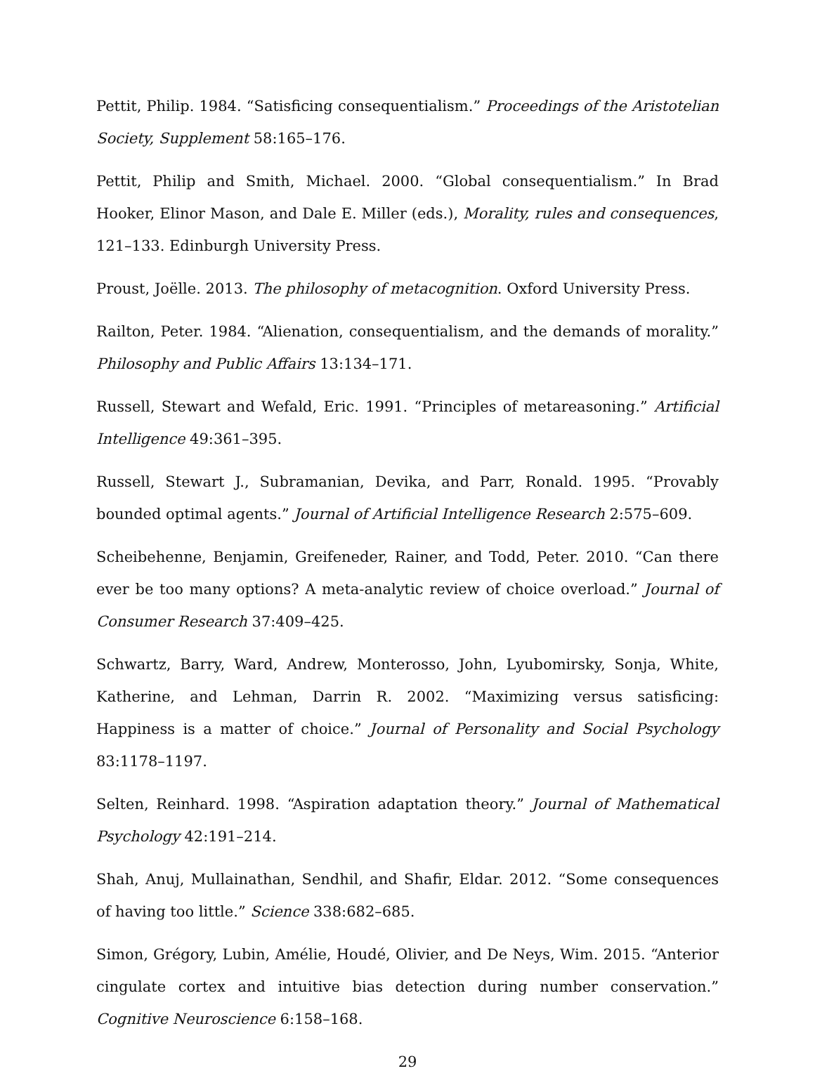Pettit, Philip. 1984. “Satisficing consequentialism.” Proceedings of the Aristotelian Society, Supplement 58:165–176.
Pettit, Philip and Smith, Michael. 2000. “Global consequentialism.” In Brad Hooker, Elinor Mason, and Dale E. Miller (eds.), Morality, rules and consequences, 121–133. Edinburgh University Press.
Proust, Joëlle. 2013. The philosophy of metacognition. Oxford University Press.
Railton, Peter. 1984. “Alienation, consequentialism, and the demands of morality.” Philosophy and Public Affairs 13:134–171.
Russell, Stewart and Wefald, Eric. 1991. “Principles of metareasoning.” Artificial Intelligence 49:361–395.
Russell, Stewart J., Subramanian, Devika, and Parr, Ronald. 1995. “Provably bounded optimal agents.” Journal of Artificial Intelligence Research 2:575–609.
Scheibehenne, Benjamin, Greifeneder, Rainer, and Todd, Peter. 2010. “Can there ever be too many options? A meta-analytic review of choice overload.” Journal of Consumer Research 37:409–425.
Schwartz, Barry, Ward, Andrew, Monterosso, John, Lyubomirsky, Sonja, White, Katherine, and Lehman, Darrin R. 2002. “Maximizing versus satisficing: Happiness is a matter of choice.” Journal of Personality and Social Psychology 83:1178–1197.
Selten, Reinhard. 1998. “Aspiration adaptation theory.” Journal of Mathematical Psychology 42:191–214.
Shah, Anuj, Mullainathan, Sendhil, and Shafir, Eldar. 2012. “Some consequences of having too little.” Science 338:682–685.
Simon, Grégory, Lubin, Amélie, Houdé, Olivier, and De Neys, Wim. 2015. “Anterior cingulate cortex and intuitive bias detection during number conservation.” Cognitive Neuroscience 6:158–168.
29